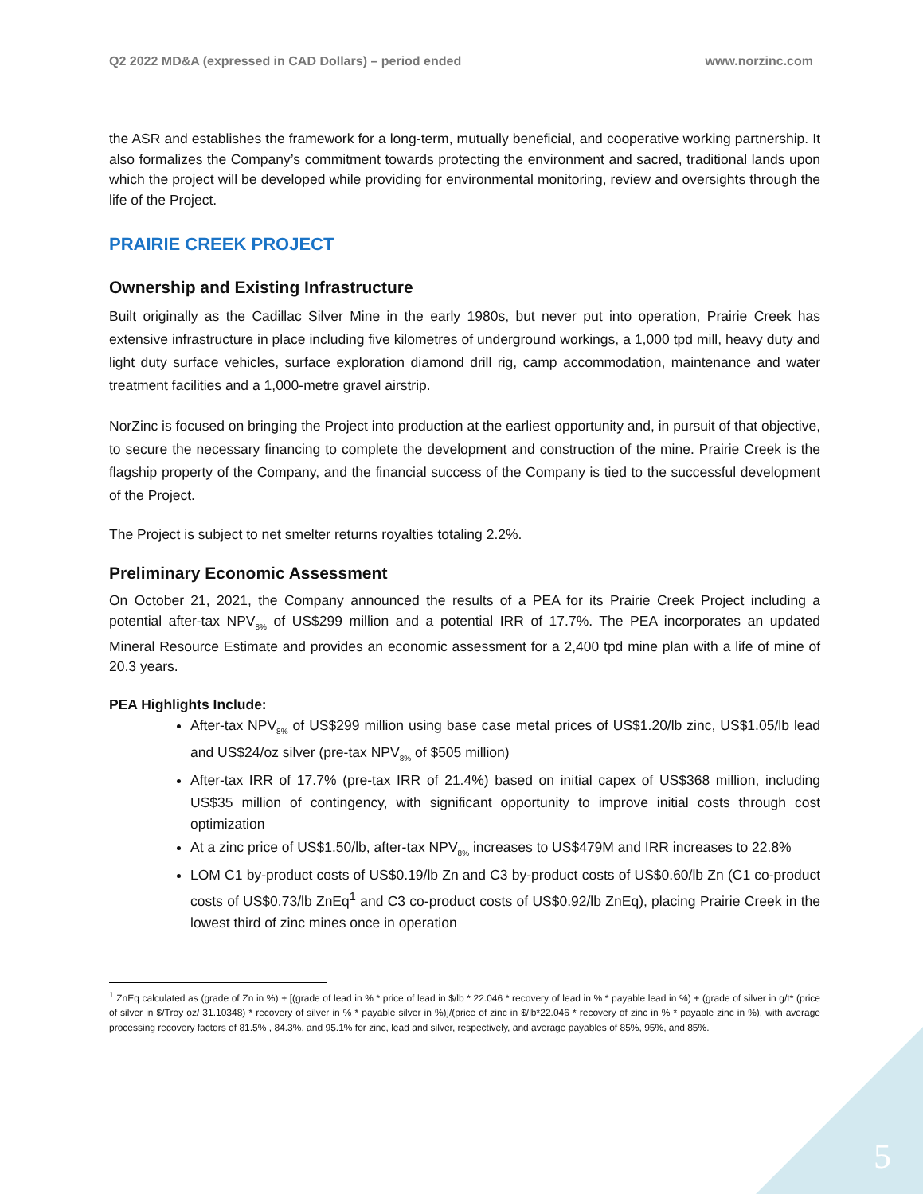Q2 2022 MD&A (expressed in CAD Dollars) – period ended www.norzinc.com
the ASR and establishes the framework for a long-term, mutually beneficial, and cooperative working partnership. It also formalizes the Company’s commitment towards protecting the environment and sacred, traditional lands upon which the project will be developed while providing for environmental monitoring, review and oversights through the life of the Project.
PRAIRIE CREEK PROJECT
Ownership and Existing Infrastructure
Built originally as the Cadillac Silver Mine in the early 1980s, but never put into operation, Prairie Creek has extensive infrastructure in place including five kilometres of underground workings, a 1,000 tpd mill, heavy duty and light duty surface vehicles, surface exploration diamond drill rig, camp accommodation, maintenance and water treatment facilities and a 1,000-metre gravel airstrip.
NorZinc is focused on bringing the Project into production at the earliest opportunity and, in pursuit of that objective, to secure the necessary financing to complete the development and construction of the mine. Prairie Creek is the flagship property of the Company, and the financial success of the Company is tied to the successful development of the Project.
The Project is subject to net smelter returns royalties totaling 2.2%.
Preliminary Economic Assessment
On October 21, 2021, the Company announced the results of a PEA for its Prairie Creek Project including a potential after-tax NPV<sub>8%</sub> of US$299 million and a potential IRR of 17.7%. The PEA incorporates an updated Mineral Resource Estimate and provides an economic assessment for a 2,400 tpd mine plan with a life of mine of 20.3 years.
PEA Highlights Include:
After-tax NPV<sub>8%</sub> of US$299 million using base case metal prices of US$1.20/lb zinc, US$1.05/lb lead and US$24/oz silver (pre-tax NPV<sub>8%</sub> of $505 million)
After-tax IRR of 17.7% (pre-tax IRR of 21.4%) based on initial capex of US$368 million, including US$35 million of contingency, with significant opportunity to improve initial costs through cost optimization
At a zinc price of US$1.50/lb, after-tax NPV<sub>8%</sub> increases to US$479M and IRR increases to 22.8%
LOM C1 by-product costs of US$0.19/lb Zn and C3 by-product costs of US$0.60/lb Zn (C1 co-product costs of US$0.73/lb ZnEq<sup>1</sup> and C3 co-product costs of US$0.92/lb ZnEq), placing Prairie Creek in the lowest third of zinc mines once in operation
<sup>1</sup> ZnEq calculated as (grade of Zn in %) + [(grade of lead in % * price of lead in $/lb * 22.046 * recovery of lead in % * payable lead in %) + (grade of silver in g/t* (price of silver in $/Troy oz/ 31.10348) * recovery of silver in % * payable silver in %)]/(price of zinc in $/lb*22.046 * recovery of zinc in % * payable zinc in %), with average processing recovery factors of 81.5% , 84.3%, and 95.1% for zinc, lead and silver, respectively, and average payables of 85%, 95%, and 85%.
5